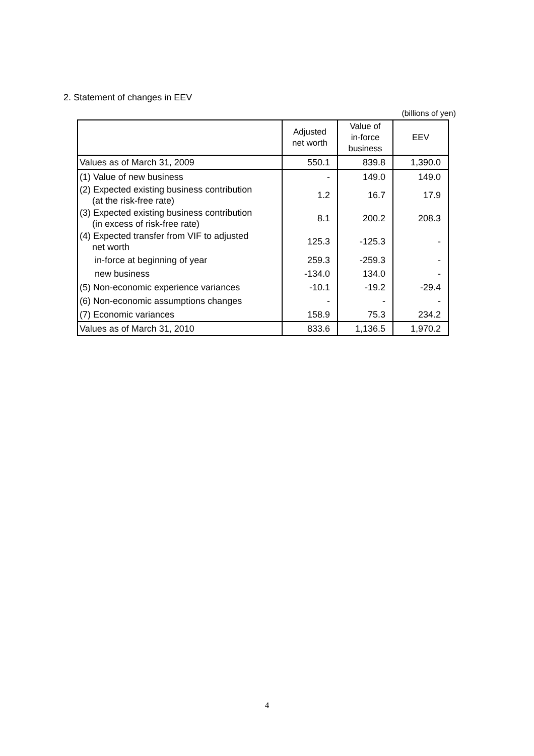2. Statement of changes in EEV
(billions of yen)
| | Adjusted net worth | Value of in-force business | EEV |
| --- | --- | --- | --- |
| Values as of March 31, 2009 | 550.1 | 839.8 | 1,390.0 |
| (1) Value of new business | - | 149.0 | 149.0 |
| (2) Expected existing business contribution (at the risk-free rate) | 1.2 | 16.7 | 17.9 |
| (3) Expected existing business contribution (in excess of risk-free rate) | 8.1 | 200.2 | 208.3 |
| (4) Expected transfer from VIF to adjusted net worth | 125.3 | -125.3 | - |
| in-force at beginning of year | 259.3 | -259.3 | - |
| new business | -134.0 | 134.0 | - |
| (5) Non-economic experience variances | -10.1 | -19.2 | -29.4 |
| (6) Non-economic assumptions changes | - | - | - |
| (7) Economic variances | 158.9 | 75.3 | 234.2 |
| Values as of March 31, 2010 | 833.6 | 1,136.5 | 1,970.2 |
4